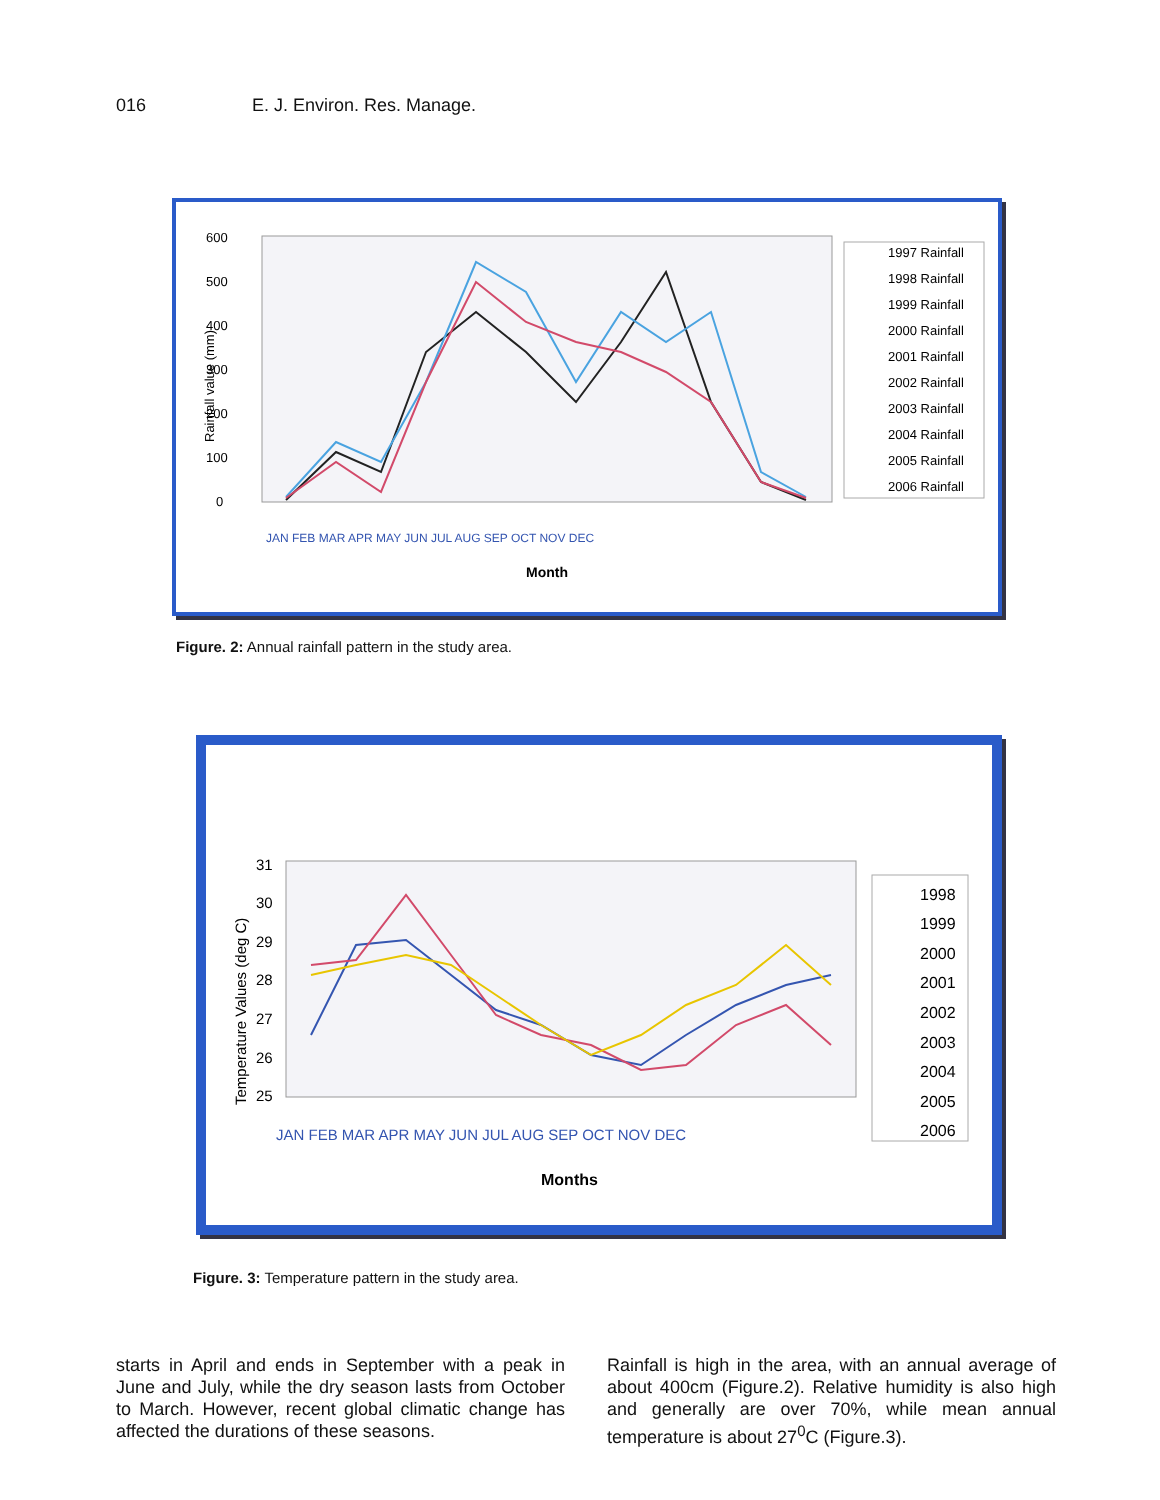016 E. J. Environ. Res. Manage.
600
500
400
300
200
100
0
Rainfall value (mm)
Month
JAN FEB MAR APR MAY JUN JUL AUG SEP OCT NOV DEC
1997 Rainfall
1998 Rainfall
1999 Rainfall
2000 Rainfall
2001 Rainfall
2002 Rainfall
2003 Rainfall
2004 Rainfall
2005 Rainfall
2006 Rainfall
Figure. 2: Annual rainfall pattern in the study area.
31
30
29
28
27
26
25
Temperature Values (deg C)
Months
JAN FEB MAR APR MAY JUN JUL AUG SEP OCT NOV DEC
1998
1999
2000
2001
2002
2003
2004
2005
2006
Figure. 3: Temperature pattern in the study area.
starts in April and ends in September with a peak in June and July, while the dry season lasts from October to March. However, recent global climatic change has affected the durations of these seasons.
Rainfall is high in the area, with an annual average of about 400cm (Figure.2). Relative humidity is also high and generally are over 70%, while mean annual temperature is about 27<sup>0</sup>C (Figure.3).